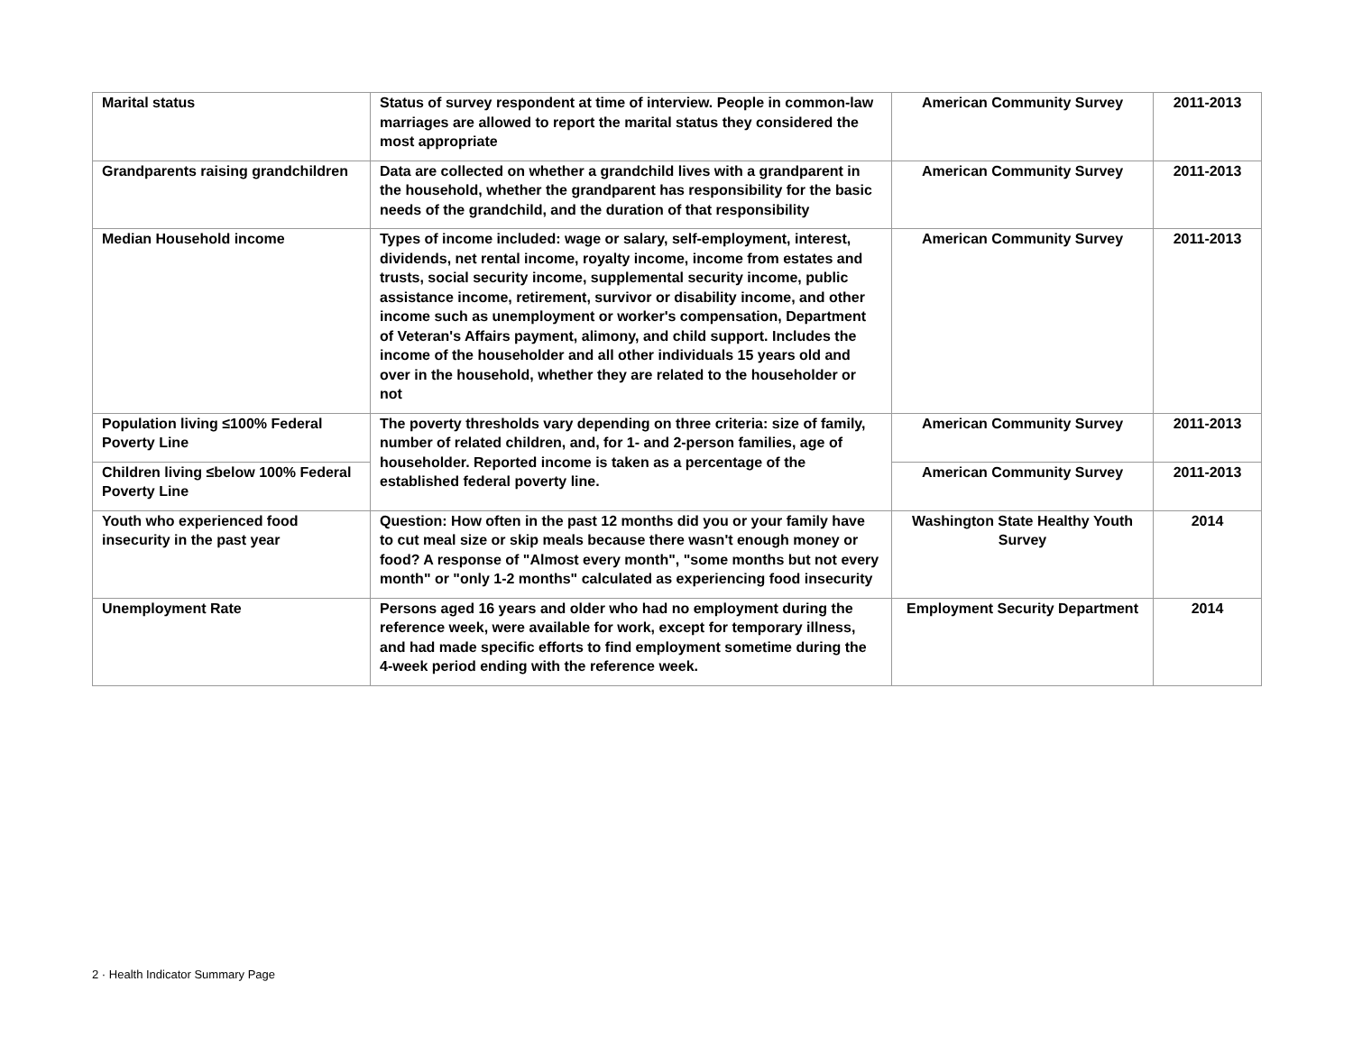| Marital status | Status of survey respondent at time of interview. People in common-law marriages are allowed to report the marital status they considered the most appropriate | American Community Survey | 2011-2013 |
| Grandparents raising grandchildren | Data are collected on whether a grandchild lives with a grandparent in the household, whether the grandparent has responsibility for the basic needs of the grandchild, and the duration of that responsibility | American Community Survey | 2011-2013 |
| Median Household income | Types of income included: wage or salary, self-employment, interest, dividends, net rental income, royalty income, income from estates and trusts, social security income, supplemental security income, public assistance income, retirement, survivor or disability income, and other income such as unemployment or worker's compensation, Department of Veteran's Affairs payment, alimony, and child support. Includes the income of the householder and all other individuals 15 years old and over in the household, whether they are related to the householder or not | American Community Survey | 2011-2013 |
| Population living ≤100% Federal Poverty Line | The poverty thresholds vary depending on three criteria: size of family, number of related children, and, for 1- and 2-person families, age of householder. Reported income is taken as a percentage of the established federal poverty line. | American Community Survey | 2011-2013 |
| Children living ≤below 100% Federal Poverty Line | | American Community Survey | 2011-2013 |
| Youth who experienced food insecurity in the past year | Question: How often in the past 12 months did you or your family have to cut meal size or skip meals because there wasn't enough money or food? A response of "Almost every month", "some months but not every month" or "only 1-2 months" calculated as experiencing food insecurity | Washington State Healthy Youth Survey | 2014 |
| Unemployment Rate | Persons aged 16 years and older who had no employment during the reference week, were available for work, except for temporary illness, and had made specific efforts to find employment sometime during the 4-week period ending with the reference week. | Employment Security Department | 2014 |
2 · Health Indicator Summary Page